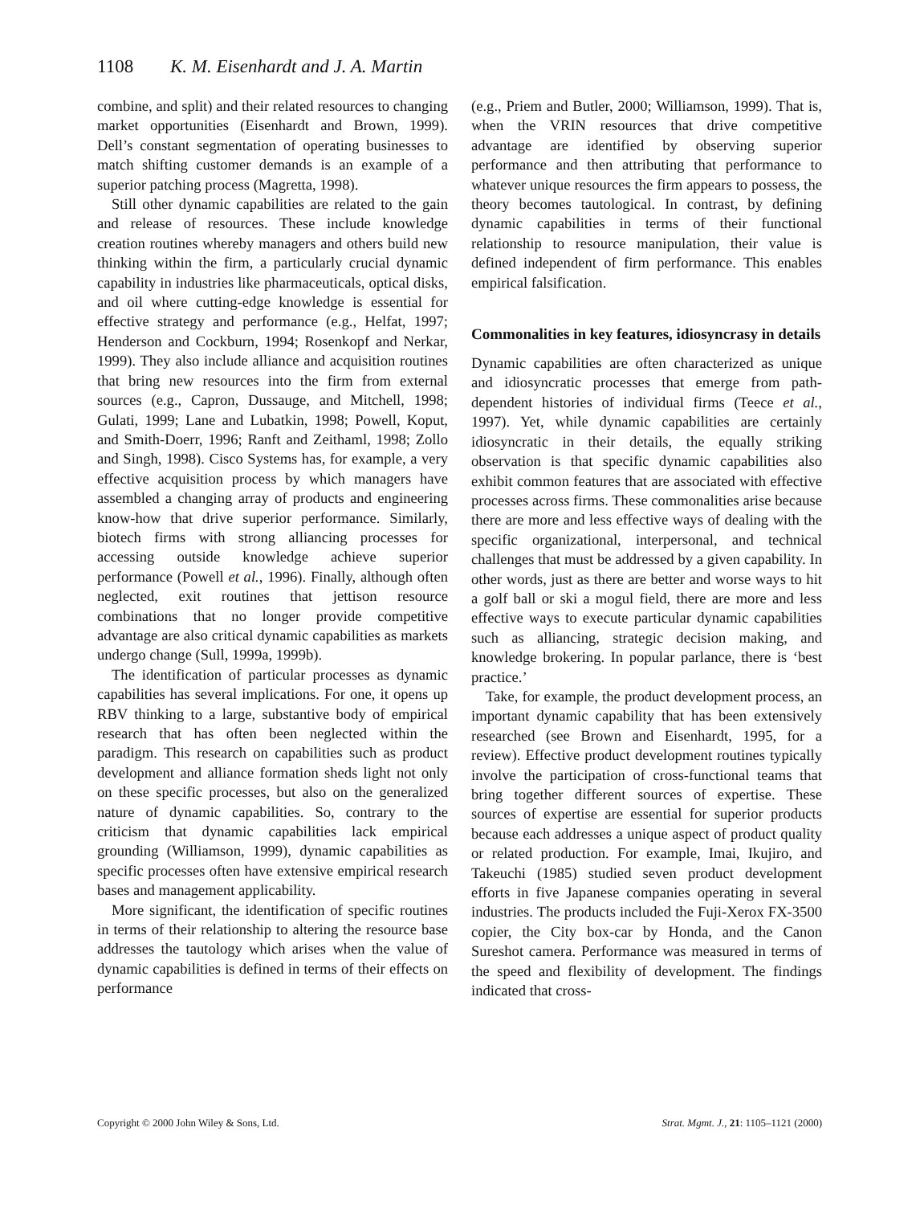1108 K. M. Eisenhardt and J. A. Martin
combine, and split) and their related resources to changing market opportunities (Eisenhardt and Brown, 1999). Dell’s constant segmentation of operating businesses to match shifting customer demands is an example of a superior patching process (Magretta, 1998).
Still other dynamic capabilities are related to the gain and release of resources. These include knowledge creation routines whereby managers and others build new thinking within the firm, a particularly crucial dynamic capability in industries like pharmaceuticals, optical disks, and oil where cutting-edge knowledge is essential for effective strategy and performance (e.g., Helfat, 1997; Henderson and Cockburn, 1994; Rosenkopf and Nerkar, 1999). They also include alliance and acquisition routines that bring new resources into the firm from external sources (e.g., Capron, Dussauge, and Mitchell, 1998; Gulati, 1999; Lane and Lubatkin, 1998; Powell, Koput, and Smith-Doerr, 1996; Ranft and Zeithaml, 1998; Zollo and Singh, 1998). Cisco Systems has, for example, a very effective acquisition process by which managers have assembled a changing array of products and engineering know-how that drive superior performance. Similarly, biotech firms with strong alliancing processes for accessing outside knowledge achieve superior performance (Powell et al., 1996). Finally, although often neglected, exit routines that jettison resource combinations that no longer provide competitive advantage are also critical dynamic capabilities as markets undergo change (Sull, 1999a, 1999b).
The identification of particular processes as dynamic capabilities has several implications. For one, it opens up RBV thinking to a large, substantive body of empirical research that has often been neglected within the paradigm. This research on capabilities such as product development and alliance formation sheds light not only on these specific processes, but also on the generalized nature of dynamic capabilities. So, contrary to the criticism that dynamic capabilities lack empirical grounding (Williamson, 1999), dynamic capabilities as specific processes often have extensive empirical research bases and management applicability.
More significant, the identification of specific routines in terms of their relationship to altering the resource base addresses the tautology which arises when the value of dynamic capabilities is defined in terms of their effects on performance
(e.g., Priem and Butler, 2000; Williamson, 1999). That is, when the VRIN resources that drive competitive advantage are identified by observing superior performance and then attributing that performance to whatever unique resources the firm appears to possess, the theory becomes tautological. In contrast, by defining dynamic capabilities in terms of their functional relationship to resource manipulation, their value is defined independent of firm performance. This enables empirical falsification.
Commonalities in key features, idiosyncrasy in details
Dynamic capabilities are often characterized as unique and idiosyncratic processes that emerge from path-dependent histories of individual firms (Teece et al., 1997). Yet, while dynamic capabilities are certainly idiosyncratic in their details, the equally striking observation is that specific dynamic capabilities also exhibit common features that are associated with effective processes across firms. These commonalities arise because there are more and less effective ways of dealing with the specific organizational, interpersonal, and technical challenges that must be addressed by a given capability. In other words, just as there are better and worse ways to hit a golf ball or ski a mogul field, there are more and less effective ways to execute particular dynamic capabilities such as alliancing, strategic decision making, and knowledge brokering. In popular parlance, there is ‘best practice.’
Take, for example, the product development process, an important dynamic capability that has been extensively researched (see Brown and Eisenhardt, 1995, for a review). Effective product development routines typically involve the participation of cross-functional teams that bring together different sources of expertise. These sources of expertise are essential for superior products because each addresses a unique aspect of product quality or related production. For example, Imai, Ikujiro, and Takeuchi (1985) studied seven product development efforts in five Japanese companies operating in several industries. The products included the Fuji-Xerox FX-3500 copier, the City box-car by Honda, and the Canon Sureshot camera. Performance was measured in terms of the speed and flexibility of development. The findings indicated that cross-
Copyright © 2000 John Wiley & Sons, Ltd. Strat. Mgmt. J., 21: 1105–1121 (2000)